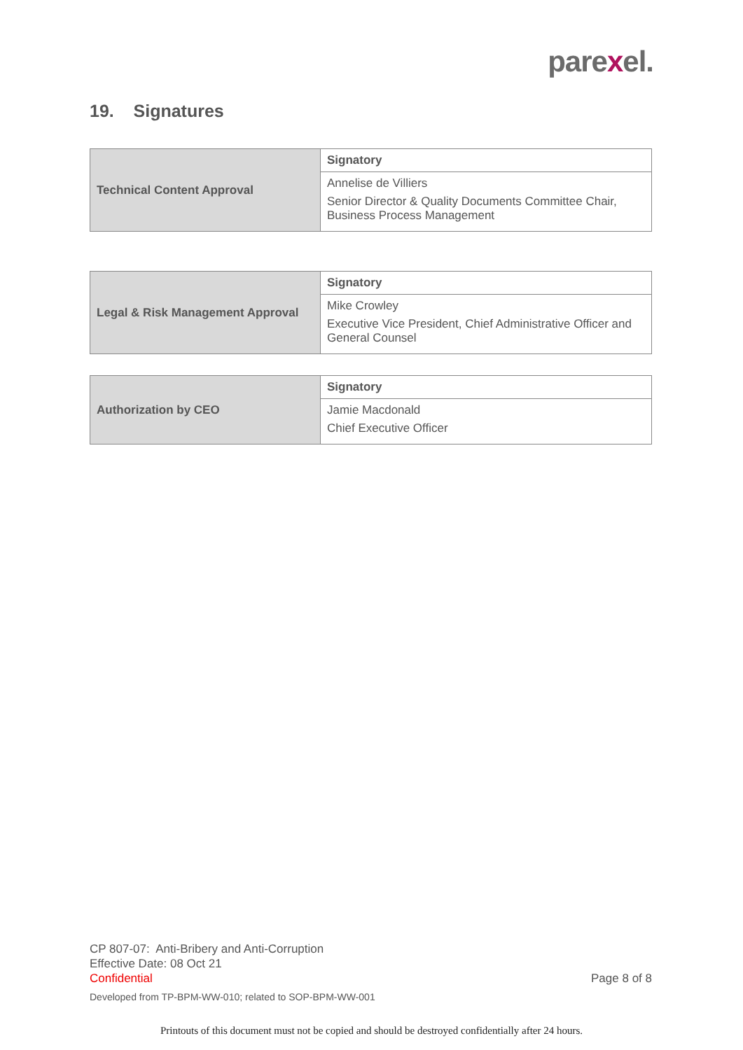parexel.
19. Signatures
| Technical Content Approval | Signatory |
| | Annelise de Villiers Senior Director & Quality Documents Committee Chair, Business Process Management |
| Legal & Risk Management Approval | Signatory |
| | Mike Crowley Executive Vice President, Chief Administrative Officer and General Counsel |
| Authorization by CEO | Signatory |
| | Jamie Macdonald Chief Executive Officer |
CP 807-07: Anti-Bribery and Anti-Corruption
Effective Date: 08 Oct 21
Confidential
Page 8 of 8
Developed from TP-BPM-WW-010; related to SOP-BPM-WW-001
Printouts of this document must not be copied and should be destroyed confidentially after 24 hours.